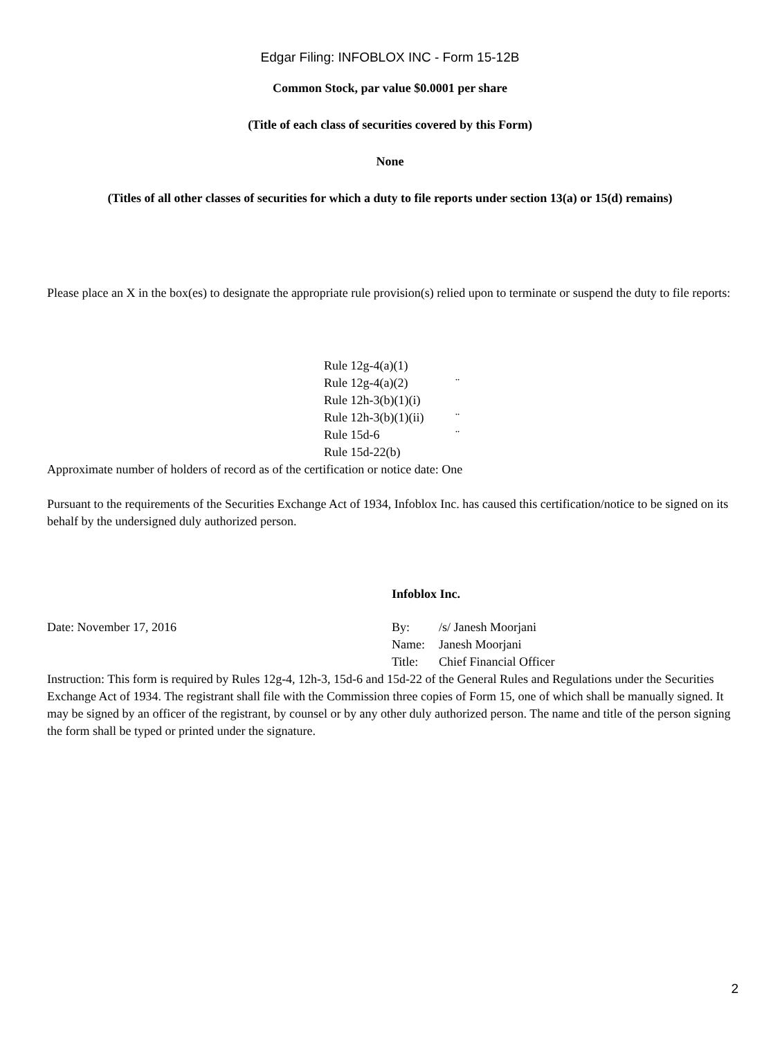Edgar Filing: INFOBLOX INC - Form 15-12B
Common Stock, par value $0.0001 per share
(Title of each class of securities covered by this Form)
None
(Titles of all other classes of securities for which a duty to file reports under section 13(a) or 15(d) remains)
Please place an X in the box(es) to designate the appropriate rule provision(s) relied upon to terminate or suspend the duty to file reports:
| Rule 12g-4(a)(1) | |
| Rule 12g-4(a)(2) | ¨ |
| Rule 12h-3(b)(1)(i) | |
| Rule 12h-3(b)(1)(ii) | ¨ |
| Rule 15d-6 | ¨ |
| Rule 15d-22(b) | |
Approximate number of holders of record as of the certification or notice date: One
Pursuant to the requirements of the Securities Exchange Act of 1934, Infoblox Inc. has caused this certification/notice to be signed on its behalf by the undersigned duly authorized person.
Infoblox Inc.
| Date: November 17, 2016 | By: | /s/ Janesh Moorjani |
| | Name: | Janesh Moorjani |
| | Title: | Chief Financial Officer |
Instruction: This form is required by Rules 12g-4, 12h-3, 15d-6 and 15d-22 of the General Rules and Regulations under the Securities Exchange Act of 1934. The registrant shall file with the Commission three copies of Form 15, one of which shall be manually signed. It may be signed by an officer of the registrant, by counsel or by any other duly authorized person. The name and title of the person signing the form shall be typed or printed under the signature.
2